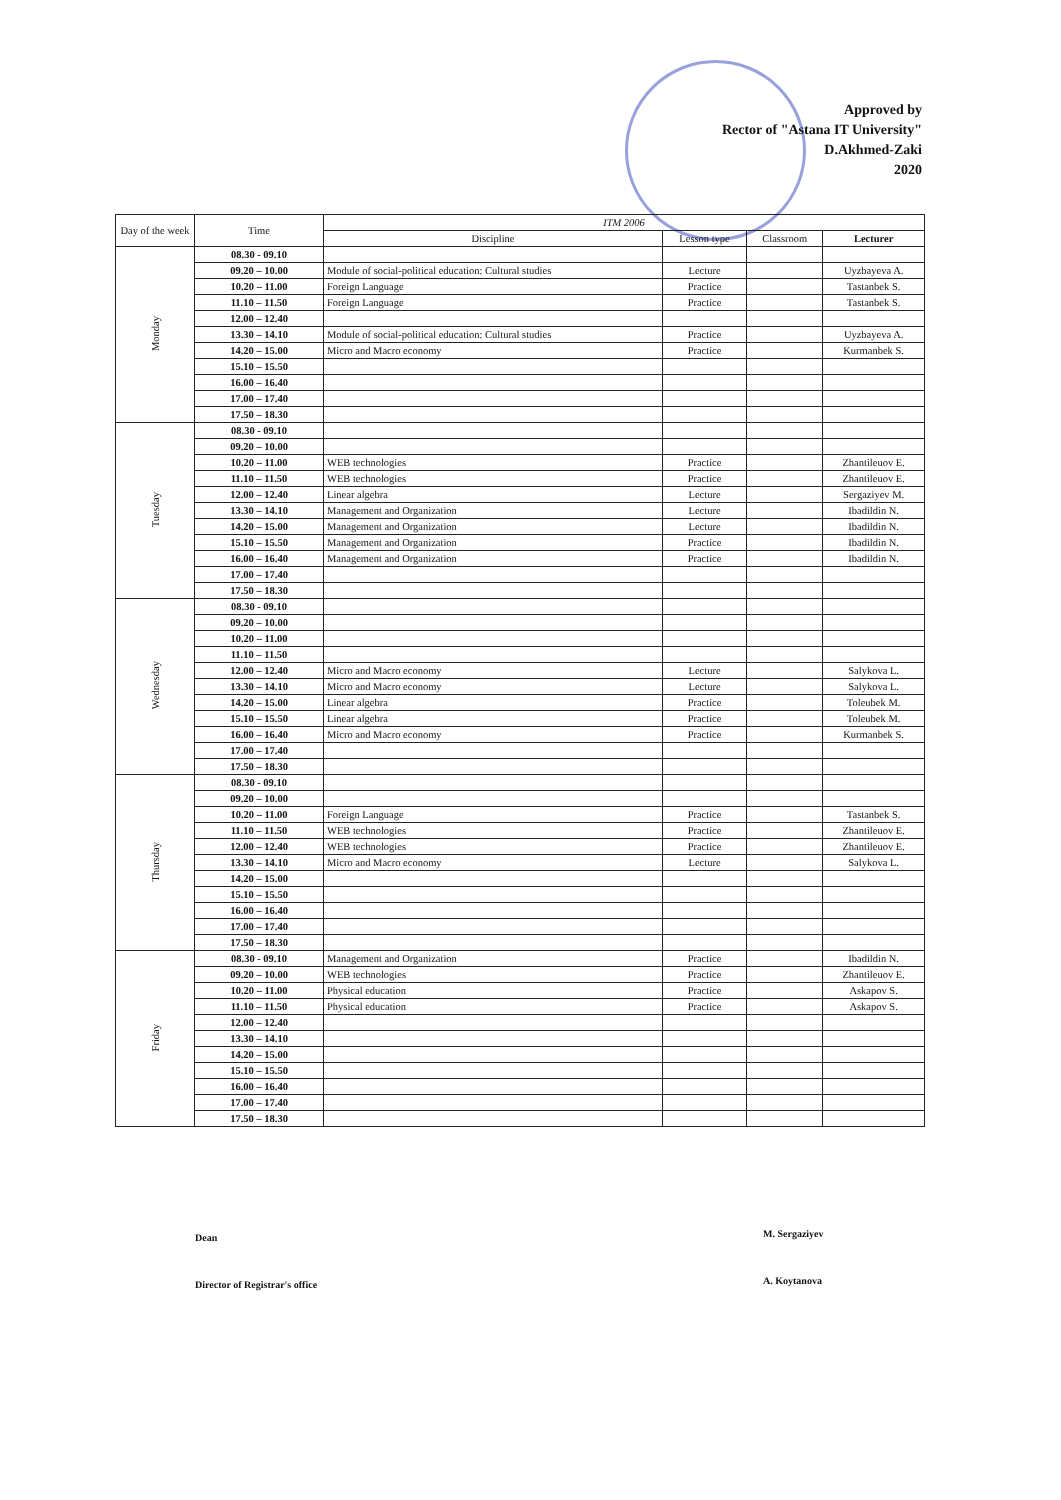Approved by
Rector of "Astana IT University"
D.Akhmed-Zaki
2020
| Day of the week | Time | ITM 2006 | | | |
| --- | --- | --- | --- | --- | --- |
| | | Discipline | Lesson type | Classroom | Lecturer |
| Monday | 08.30 - 09.10 | | | | |
| | 09.20 – 10.00 | Module of social-political education: Cultural studies | Lecture | | Uyzbayeva A. |
| | 10.20 – 11.00 | Foreign Language | Practice | | Tastanbek S. |
| | 11.10 – 11.50 | Foreign Language | Practice | | Tastanbek S. |
| | 12.00 – 12.40 | | | | |
| | 13.30 – 14.10 | Module of social-political education: Cultural studies | Practice | | Uyzbayeva A. |
| | 14.20 – 15.00 | Micro and Macro economy | Practice | | Kurmanbek S. |
| | 15.10 – 15.50 | | | | |
| | 16.00 – 16.40 | | | | |
| | 17.00 – 17.40 | | | | |
| | 17.50 – 18.30 | | | | |
| Tuesday | 08.30 - 09.10 | | | | |
| | 09.20 – 10.00 | | | | |
| | 10.20 – 11.00 | WEB technologies | Practice | | Zhantileuov E. |
| | 11.10 – 11.50 | WEB technologies | Practice | | Zhantileuov E. |
| | 12.00 – 12.40 | Linear algebra | Lecture | | Sergaziyev M. |
| | 13.30 – 14.10 | Management and Organization | Lecture | | Ibadildin N. |
| | 14.20 – 15.00 | Management and Organization | Lecture | | Ibadildin N. |
| | 15.10 – 15.50 | Management and Organization | Practice | | Ibadildin N. |
| | 16.00 – 16.40 | Management and Organization | Practice | | Ibadildin N. |
| | 17.00 – 17.40 | | | | |
| | 17.50 – 18.30 | | | | |
| Wednesday | 08.30 - 09.10 | | | | |
| | 09.20 – 10.00 | | | | |
| | 10.20 – 11.00 | | | | |
| | 11.10 – 11.50 | | | | |
| | 12.00 – 12.40 | Micro and Macro economy | Lecture | | Salykova L. |
| | 13.30 – 14.10 | Micro and Macro economy | Lecture | | Salykova L. |
| | 14.20 – 15.00 | Linear algebra | Practice | | Toleubek M. |
| | 15.10 – 15.50 | Linear algebra | Practice | | Toleubek M. |
| | 16.00 – 16.40 | Micro and Macro economy | Practice | | Kurmanbek S. |
| | 17.00 – 17.40 | | | | |
| | 17.50 – 18.30 | | | | |
| Thursday | 08.30 - 09.10 | | | | |
| | 09.20 – 10.00 | | | | |
| | 10.20 – 11.00 | Foreign Language | Practice | | Tastanbek S. |
| | 11.10 – 11.50 | WEB technologies | Practice | | Zhantileuov E. |
| | 12.00 – 12.40 | WEB technologies | Practice | | Zhantileuov E. |
| | 13.30 – 14.10 | Micro and Macro economy | Lecture | | Salykova L. |
| | 14.20 – 15.00 | | | | |
| | 15.10 – 15.50 | | | | |
| | 16.00 – 16.40 | | | | |
| | 17.00 – 17.40 | | | | |
| | 17.50 – 18.30 | | | | |
| Friday | 08.30 - 09.10 | Management and Organization | Practice | | Ibadildin N. |
| | 09.20 – 10.00 | WEB technologies | Practice | | Zhantileuov E. |
| | 10.20 – 11.00 | Physical education | Practice | | Askapov S. |
| | 11.10 – 11.50 | Physical education | Practice | | Askapov S. |
| | 12.00 – 12.40 | | | | |
| | 13.30 – 14.10 | | | | |
| | 14.20 – 15.00 | | | | |
| | 15.10 – 15.50 | | | | |
| | 16.00 – 16.40 | | | | |
| | 17.00 – 17.40 | | | | |
| | 17.50 – 18.30 | | | | |
Dean M. Sergaziyev
Director of Registrar's office A. Koytanova